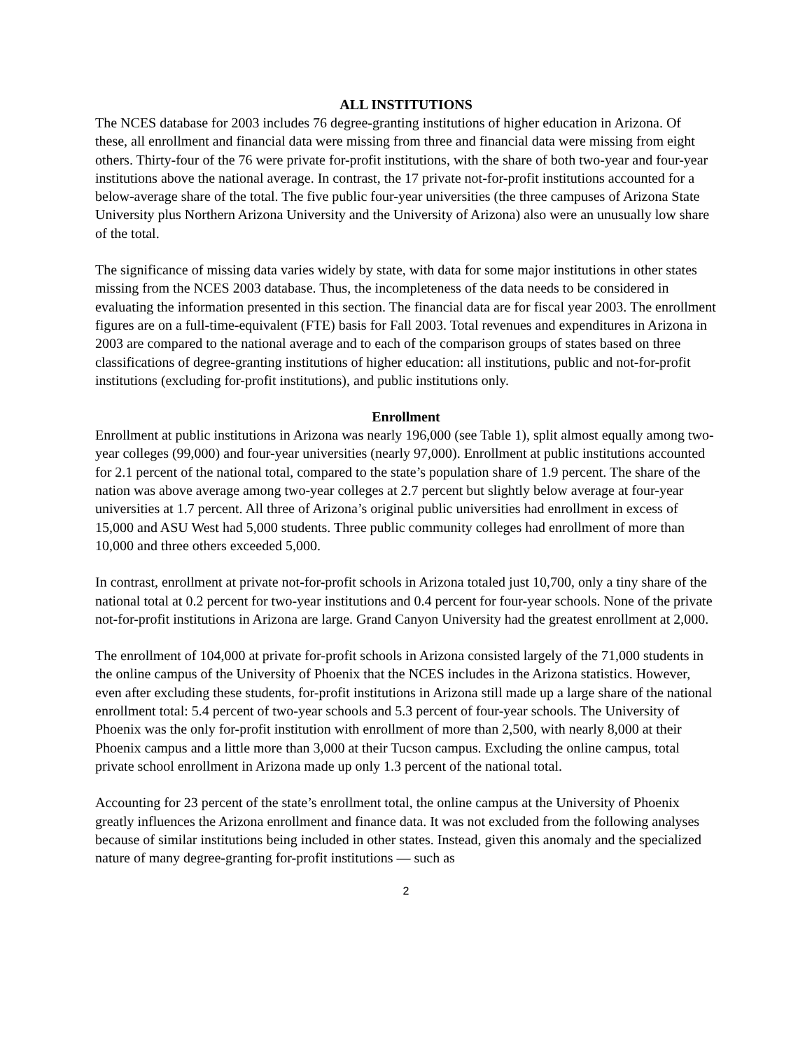ALL INSTITUTIONS
The NCES database for 2003 includes 76 degree-granting institutions of higher education in Arizona. Of these, all enrollment and financial data were missing from three and financial data were missing from eight others. Thirty-four of the 76 were private for-profit institutions, with the share of both two-year and four-year institutions above the national average. In contrast, the 17 private not-for-profit institutions accounted for a below-average share of the total. The five public four-year universities (the three campuses of Arizona State University plus Northern Arizona University and the University of Arizona) also were an unusually low share of the total.
The significance of missing data varies widely by state, with data for some major institutions in other states missing from the NCES 2003 database. Thus, the incompleteness of the data needs to be considered in evaluating the information presented in this section. The financial data are for fiscal year 2003. The enrollment figures are on a full-time-equivalent (FTE) basis for Fall 2003. Total revenues and expenditures in Arizona in 2003 are compared to the national average and to each of the comparison groups of states based on three classifications of degree-granting institutions of higher education: all institutions, public and not-for-profit institutions (excluding for-profit institutions), and public institutions only.
Enrollment
Enrollment at public institutions in Arizona was nearly 196,000 (see Table 1), split almost equally among two-year colleges (99,000) and four-year universities (nearly 97,000). Enrollment at public institutions accounted for 2.1 percent of the national total, compared to the state’s population share of 1.9 percent. The share of the nation was above average among two-year colleges at 2.7 percent but slightly below average at four-year universities at 1.7 percent. All three of Arizona’s original public universities had enrollment in excess of 15,000 and ASU West had 5,000 students. Three public community colleges had enrollment of more than 10,000 and three others exceeded 5,000.
In contrast, enrollment at private not-for-profit schools in Arizona totaled just 10,700, only a tiny share of the national total at 0.2 percent for two-year institutions and 0.4 percent for four-year schools. None of the private not-for-profit institutions in Arizona are large. Grand Canyon University had the greatest enrollment at 2,000.
The enrollment of 104,000 at private for-profit schools in Arizona consisted largely of the 71,000 students in the online campus of the University of Phoenix that the NCES includes in the Arizona statistics. However, even after excluding these students, for-profit institutions in Arizona still made up a large share of the national enrollment total: 5.4 percent of two-year schools and 5.3 percent of four-year schools. The University of Phoenix was the only for-profit institution with enrollment of more than 2,500, with nearly 8,000 at their Phoenix campus and a little more than 3,000 at their Tucson campus. Excluding the online campus, total private school enrollment in Arizona made up only 1.3 percent of the national total.
Accounting for 23 percent of the state’s enrollment total, the online campus at the University of Phoenix greatly influences the Arizona enrollment and finance data. It was not excluded from the following analyses because of similar institutions being included in other states. Instead, given this anomaly and the specialized nature of many degree-granting for-profit institutions — such as
2